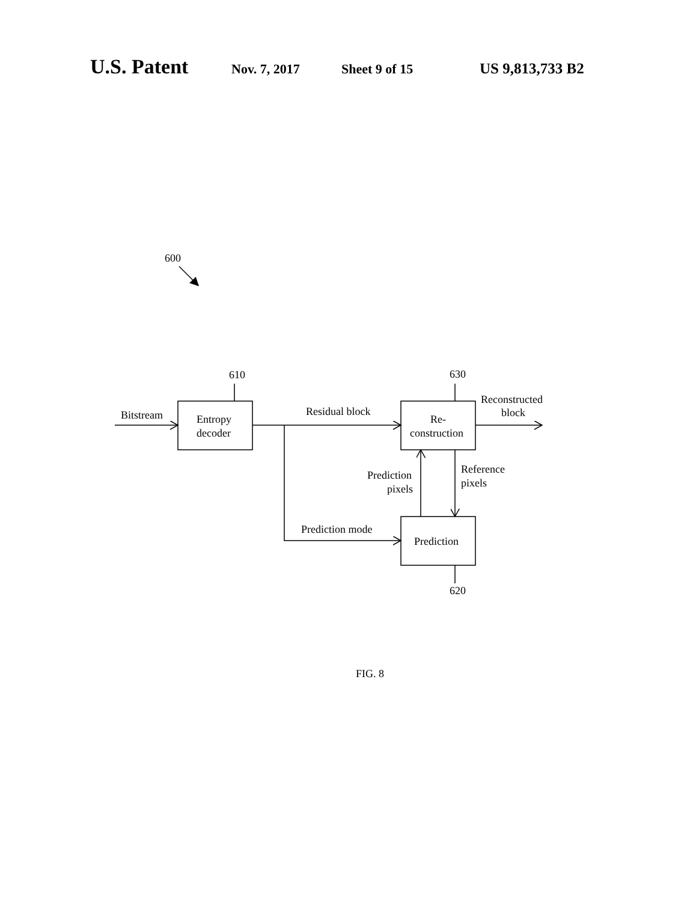U.S. Patent Nov. 7, 2017 Sheet 9 of 15 US 9,813,733 B2
600
610
630
620
Bitstream
Entropy
decoder
Residual block
Re-
construction
Reconstructed
block
Prediction
pixels
Reference
pixels
Prediction mode
Prediction
FIG. 8